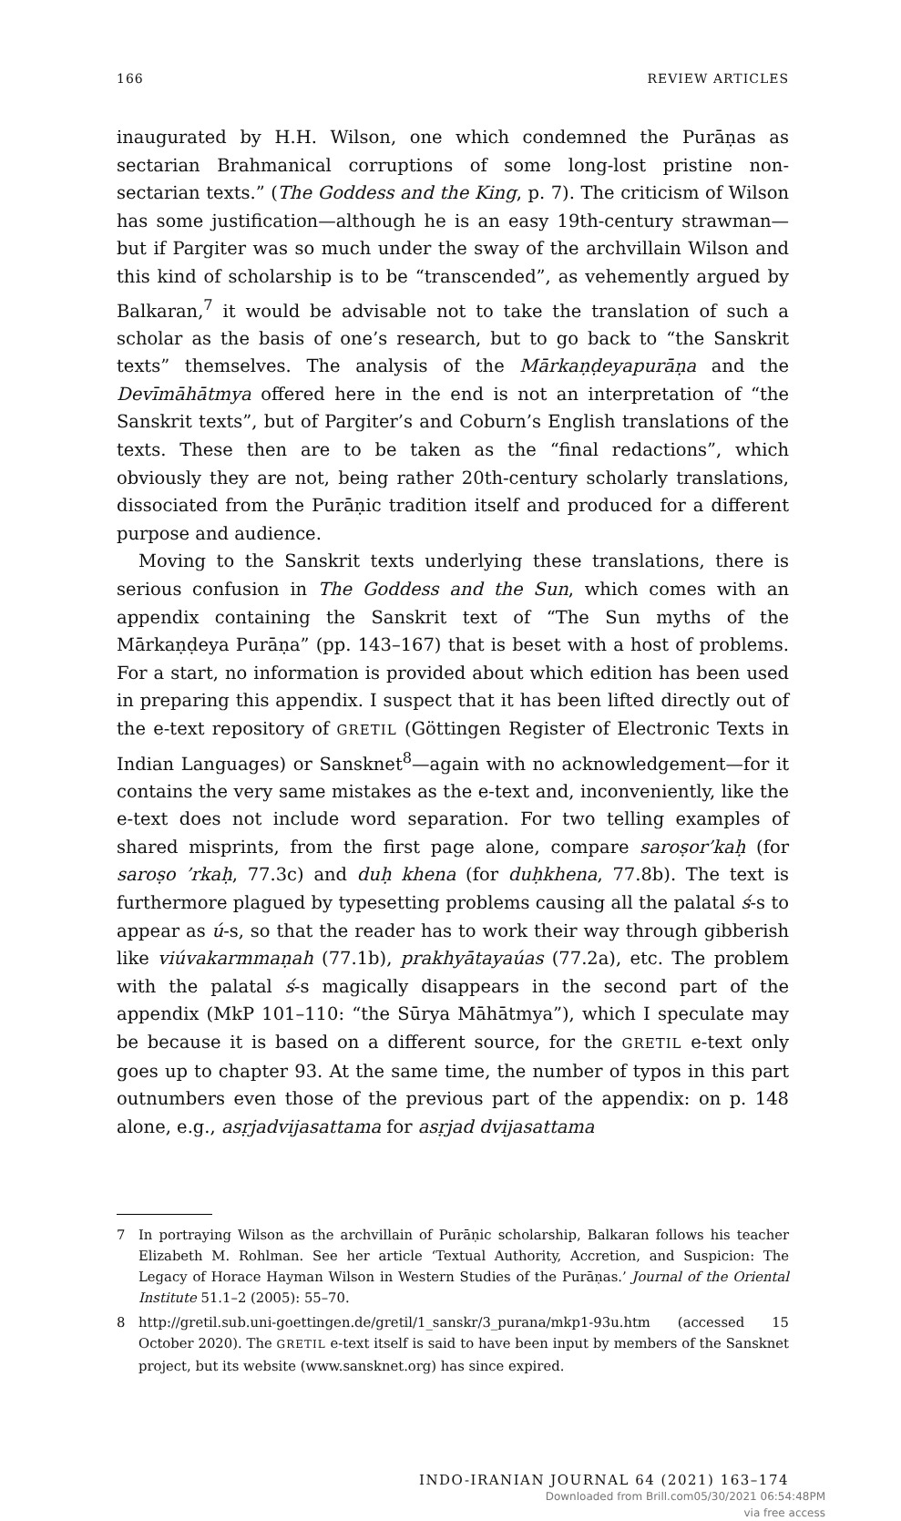166 REVIEW ARTICLES
inaugurated by H.H. Wilson, one which condemned the Purāṇas as sectarian Brahmanical corruptions of some long-lost pristine non-sectarian texts.” (The Goddess and the King, p. 7). The criticism of Wilson has some justification—although he is an easy 19th-century strawman—but if Pargiter was so much under the sway of the archvillain Wilson and this kind of scholarship is to be “transcended”, as vehemently argued by Balkaran,<sup>7</sup> it would be advisable not to take the translation of such a scholar as the basis of one’s research, but to go back to “the Sanskrit texts” themselves. The analysis of the Mārkaṇḍeyapurāṇa and the Devīmāhātmya offered here in the end is not an interpretation of “the Sanskrit texts”, but of Pargiter’s and Coburn’s English translations of the texts. These then are to be taken as the “final redactions”, which obviously they are not, being rather 20th-century scholarly translations, dissociated from the Purāṇic tradition itself and produced for a different purpose and audience.
Moving to the Sanskrit texts underlying these translations, there is serious confusion in The Goddess and the Sun, which comes with an appendix containing the Sanskrit text of “The Sun myths of the Mārkaṇḍeya Purāṇa” (pp. 143–167) that is beset with a host of problems. For a start, no information is provided about which edition has been used in preparing this appendix. I suspect that it has been lifted directly out of the e-text repository of GRETIL (Göttingen Register of Electronic Texts in Indian Languages) or Sansknet<sup>8</sup>—again with no acknowledgement—for it contains the very same mistakes as the e-text and, inconveniently, like the e-text does not include word separation. For two telling examples of shared misprints, from the first page alone, compare saroṣor’kaḥ (for saroṣo ’rkaḥ, 77.3c) and duḥ khena (for duḥkhena, 77.8b). The text is furthermore plagued by typesetting problems causing all the palatal ś-s to appear as ú-s, so that the reader has to work their way through gibberish like viúvakarmmaṇah (77.1b), prakhyātayaúas (77.2a), etc. The problem with the palatal ś-s magically disappears in the second part of the appendix (MkP 101–110: “the Sūrya Māhātmya”), which I speculate may be because it is based on a different source, for the GRETIL e-text only goes up to chapter 93. At the same time, the number of typos in this part outnumbers even those of the previous part of the appendix: on p. 148 alone, e.g., asṛjadvijasattama for asṛjad dvijasattama
7 In portraying Wilson as the archvillain of Purāṇic scholarship, Balkaran follows his teacher Elizabeth M. Rohlman. See her article ‘Textual Authority, Accretion, and Suspicion: The Legacy of Horace Hayman Wilson in Western Studies of the Purāṇas.’ Journal of the Oriental Institute 51.1–2 (2005): 55–70.
8 http://gretil.sub.uni-goettingen.de/gretil/1_sanskr/3_purana/mkp1-93u.htm (accessed 15 October 2020). The GRETIL e-text itself is said to have been input by members of the Sansknet project, but its website (www.sansknet.org) has since expired.
INDO-IRANIAN JOURNAL 64 (2021) 163–174
Downloaded from Brill.com05/30/2021 06:54:48PM
via free access